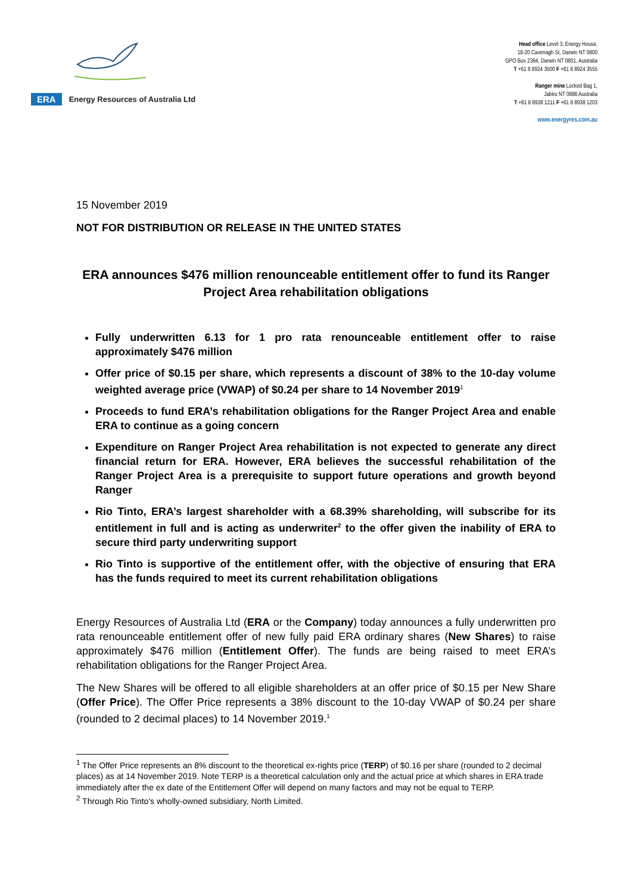ERA Energy Resources of Australia Ltd
Head office Level 3, Energy House,
18-20 Cavenagh St, Darwin NT 0800
GPO Box 2394, Darwin NT 0801, Australia
T +61 8 8924 3500 F +61 8 8924 3555
Ranger mine Locked Bag 1,
Jabiru NT 0886 Australia
T +61 8 8938 1211 F +61 8 8938 1203
www.energyres.com.au
15 November 2019
NOT FOR DISTRIBUTION OR RELEASE IN THE UNITED STATES
ERA announces $476 million renounceable entitlement offer to fund its Ranger Project Area rehabilitation obligations
Fully underwritten 6.13 for 1 pro rata renounceable entitlement offer to raise approximately $476 million
Offer price of $0.15 per share, which represents a discount of 38% to the 10-day volume weighted average price (VWAP) of $0.24 per share to 14 November 2019<sup>1</sup>
Proceeds to fund ERA’s rehabilitation obligations for the Ranger Project Area and enable ERA to continue as a going concern
Expenditure on Ranger Project Area rehabilitation is not expected to generate any direct financial return for ERA. However, ERA believes the successful rehabilitation of the Ranger Project Area is a prerequisite to support future operations and growth beyond Ranger
Rio Tinto, ERA’s largest shareholder with a 68.39% shareholding, will subscribe for its entitlement in full and is acting as underwriter<sup>2</sup> to the offer given the inability of ERA to secure third party underwriting support
Rio Tinto is supportive of the entitlement offer, with the objective of ensuring that ERA has the funds required to meet its current rehabilitation obligations
Energy Resources of Australia Ltd (ERA or the Company) today announces a fully underwritten pro rata renounceable entitlement offer of new fully paid ERA ordinary shares (New Shares) to raise approximately $476 million (Entitlement Offer). The funds are being raised to meet ERA’s rehabilitation obligations for the Ranger Project Area.
The New Shares will be offered to all eligible shareholders at an offer price of $0.15 per New Share (Offer Price). The Offer Price represents a 38% discount to the 10-day VWAP of $0.24 per share (rounded to 2 decimal places) to 14 November 2019.<sup>1</sup>
<sup>1</sup> The Offer Price represents an 8% discount to the theoretical ex-rights price (TERP) of $0.16 per share (rounded to 2 decimal places) as at 14 November 2019. Note TERP is a theoretical calculation only and the actual price at which shares in ERA trade immediately after the ex date of the Entitlement Offer will depend on many factors and may not be equal to TERP.
<sup>2</sup> Through Rio Tinto's wholly-owned subsidiary, North Limited.